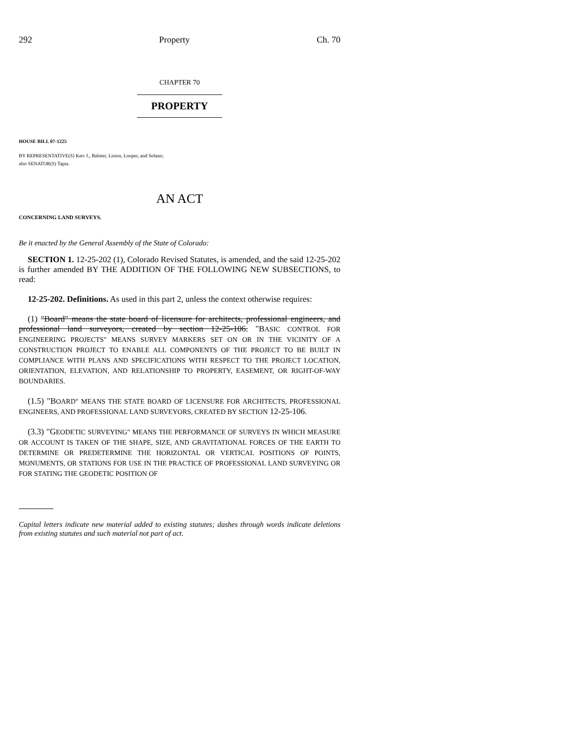292 Property Ch. 70
CHAPTER 70
PROPERTY
HOUSE BILL 07-1225
BY REPRESENTATIVE(S) Kerr J., Balmer, Liston, Looper, and Solano;
also SENATOR(S) Tapia.
AN ACT
CONCERNING LAND SURVEYS.
Be it enacted by the General Assembly of the State of Colorado:
SECTION 1. 12-25-202 (1), Colorado Revised Statutes, is amended, and the said 12-25-202 is further amended BY THE ADDITION OF THE FOLLOWING NEW SUBSECTIONS, to read:
12-25-202. Definitions. As used in this part 2, unless the context otherwise requires:
(1) "Board" means the state board of licensure for architects, professional engineers, and professional land surveyors, created by section 12-25-106. "BASIC CONTROL FOR ENGINEERING PROJECTS" MEANS SURVEY MARKERS SET ON OR IN THE VICINITY OF A CONSTRUCTION PROJECT TO ENABLE ALL COMPONENTS OF THE PROJECT TO BE BUILT IN COMPLIANCE WITH PLANS AND SPECIFICATIONS WITH RESPECT TO THE PROJECT LOCATION, ORIENTATION, ELEVATION, AND RELATIONSHIP TO PROPERTY, EASEMENT, OR RIGHT-OF-WAY BOUNDARIES.
(1.5) "BOARD" MEANS THE STATE BOARD OF LICENSURE FOR ARCHITECTS, PROFESSIONAL ENGINEERS, AND PROFESSIONAL LAND SURVEYORS, CREATED BY SECTION 12-25-106.
(3.3) "GEODETIC SURVEYING" MEANS THE PERFORMANCE OF SURVEYS IN WHICH MEASURE OR ACCOUNT IS TAKEN OF THE SHAPE, SIZE, AND GRAVITATIONAL FORCES OF THE EARTH TO DETERMINE OR PREDETERMINE THE HORIZONTAL OR VERTICAL POSITIONS OF POINTS, MONUMENTS, OR STATIONS FOR USE IN THE PRACTICE OF PROFESSIONAL LAND SURVEYING OR FOR STATING THE GEODETIC POSITION OF
Capital letters indicate new material added to existing statutes; dashes through words indicate deletions from existing statutes and such material not part of act.